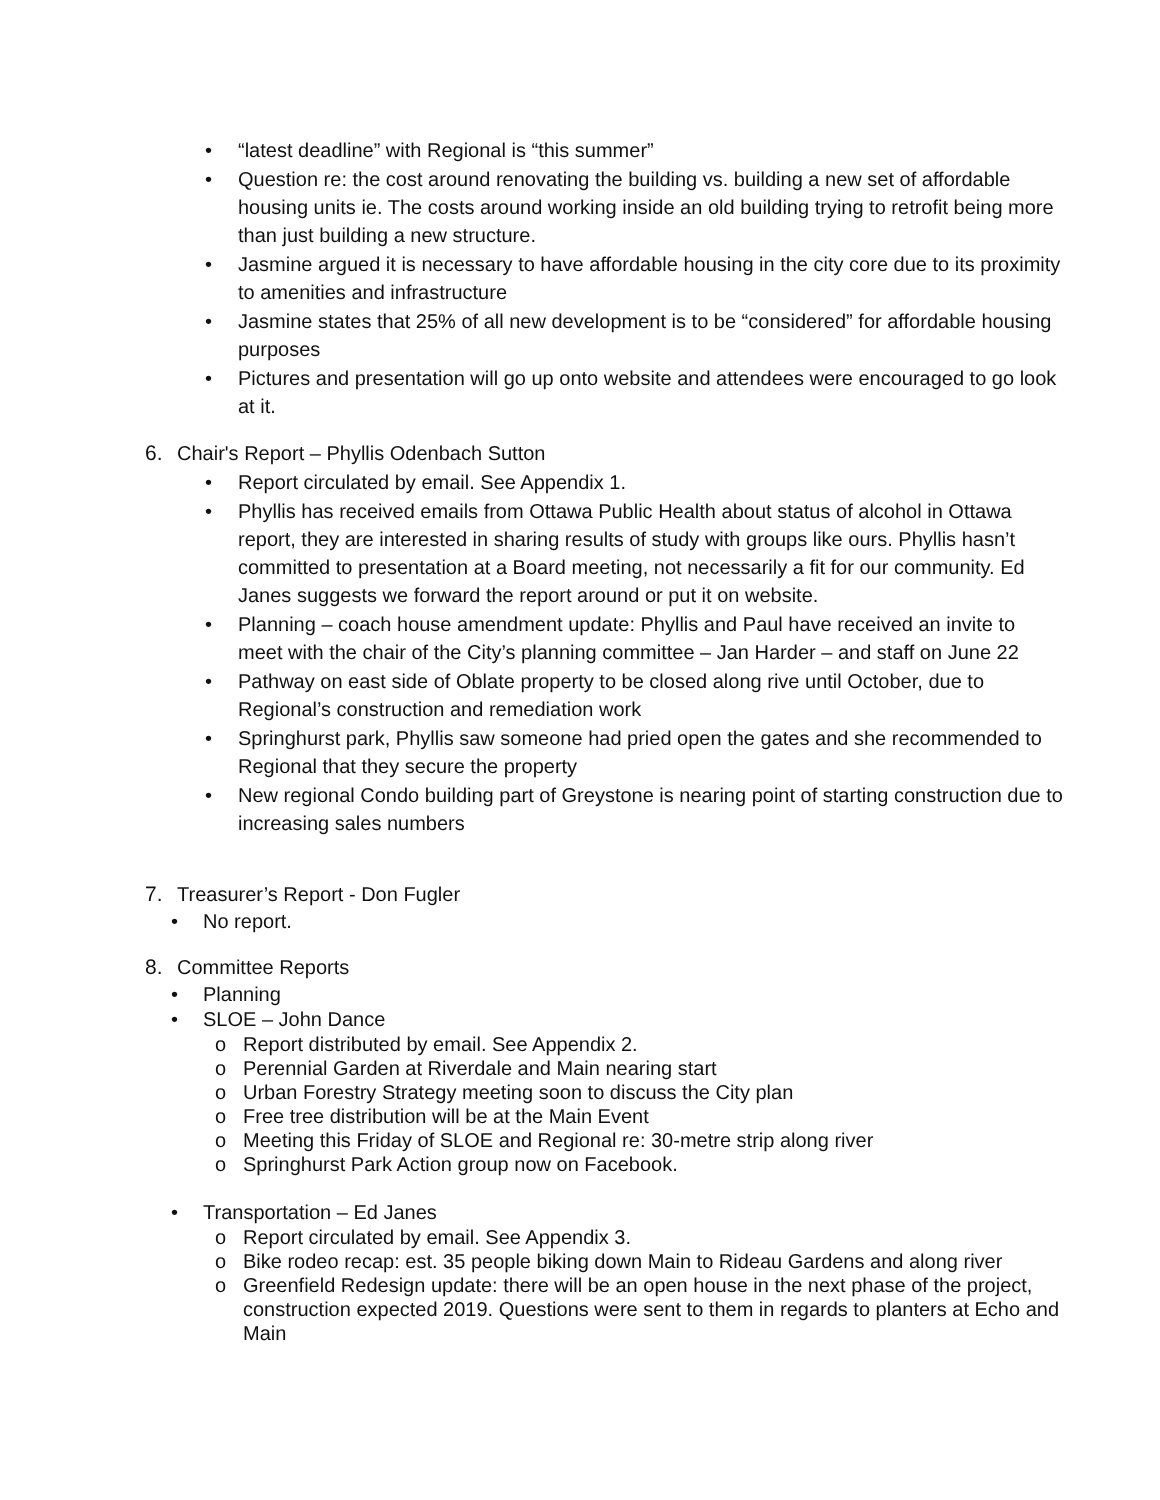• “latest deadline” with Regional is “this summer”
• Question re: the cost around renovating the building vs. building a new set of affordable housing units ie. The costs around working inside an old building trying to retrofit being more than just building a new structure.
• Jasmine argued it is necessary to have affordable housing in the city core due to its proximity to amenities and infrastructure
• Jasmine states that 25% of all new development is to be “considered” for affordable housing purposes
• Pictures and presentation will go up onto website and attendees were encouraged to go look at it.
6. Chair's Report – Phyllis Odenbach Sutton
• Report circulated by email. See Appendix 1.
• Phyllis has received emails from Ottawa Public Health about status of alcohol in Ottawa report, they are interested in sharing results of study with groups like ours. Phyllis hasn’t committed to presentation at a Board meeting, not necessarily a fit for our community. Ed Janes suggests we forward the report around or put it on website.
• Planning – coach house amendment update: Phyllis and Paul have received an invite to meet with the chair of the City’s planning committee – Jan Harder – and staff on June 22
• Pathway on east side of Oblate property to be closed along rive until October, due to Regional’s construction and remediation work
• Springhurst park, Phyllis saw someone had pried open the gates and she recommended to Regional that they secure the property
• New regional Condo building part of Greystone is nearing point of starting construction due to increasing sales numbers
7. Treasurer’s Report - Don Fugler
• No report.
8. Committee Reports
• Planning
• SLOE – John Dance
o Report distributed by email. See Appendix 2.
o Perennial Garden at Riverdale and Main nearing start
o Urban Forestry Strategy meeting soon to discuss the City plan
o Free tree distribution will be at the Main Event
o Meeting this Friday of SLOE and Regional re: 30-metre strip along river
o Springhurst Park Action group now on Facebook.
• Transportation – Ed Janes
o Report circulated by email. See Appendix 3.
o Bike rodeo recap: est. 35 people biking down Main to Rideau Gardens and along river
o Greenfield Redesign update: there will be an open house in the next phase of the project, construction expected 2019. Questions were sent to them in regards to planters at Echo and Main